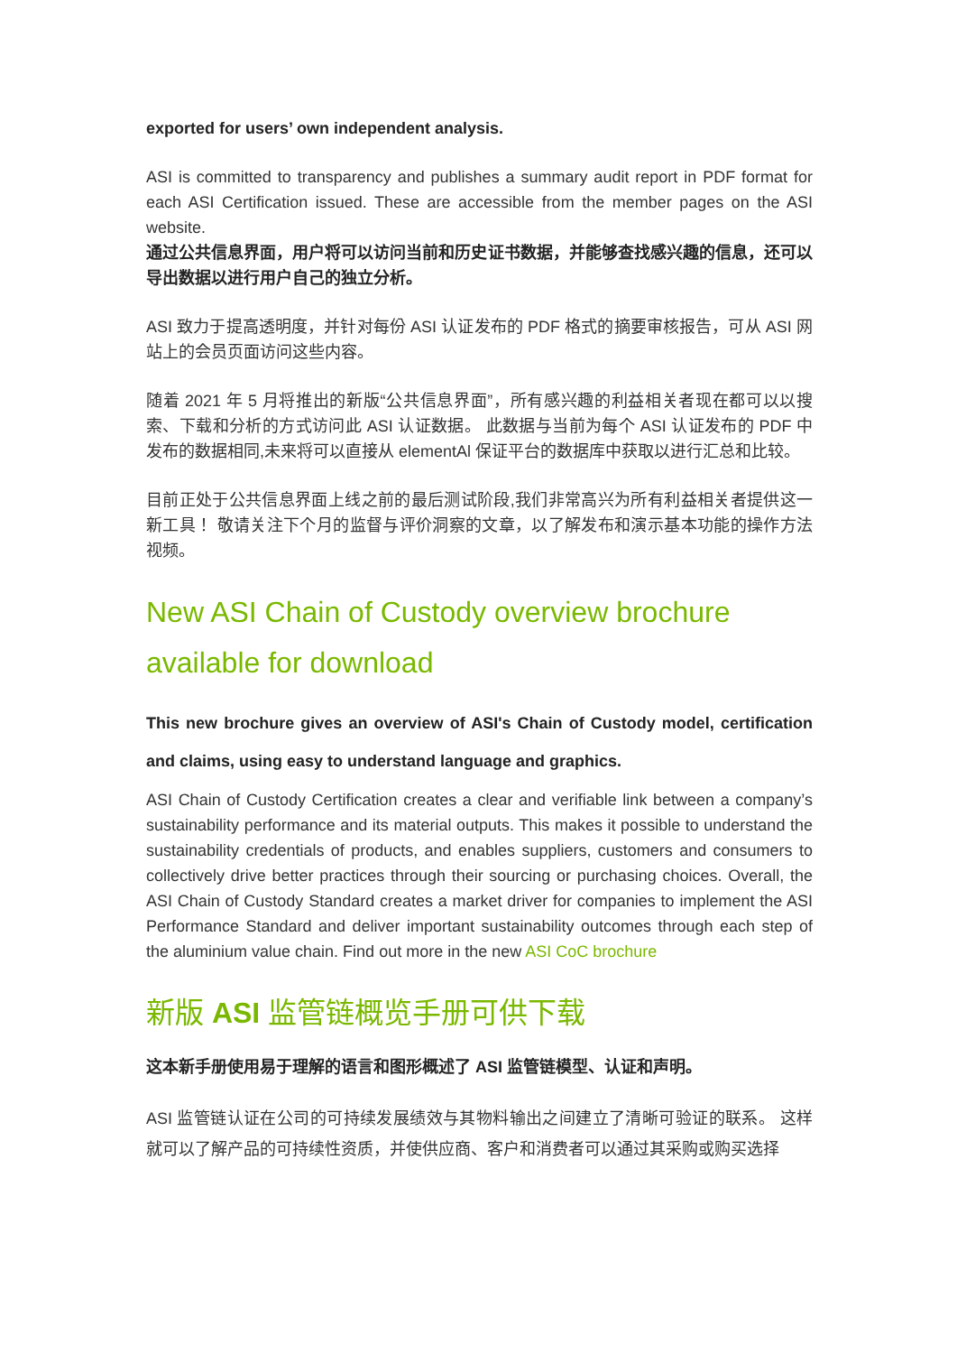exported for users’ own independent analysis.
ASI is committed to transparency and publishes a summary audit report in PDF format for each ASI Certification issued. These are accessible from the member pages on the ASI website.
通过公共信息界面，用户将可以访问当前和历史证书数据，并能够查找感兴趣的信息，还可以导出数据以进行用户自己的独立分析。
ASI 致力于提高透明度，并针对每份 ASI 认证发布的 PDF 格式的摘要审核报告，可从 ASI 网站上的会员页面访问这些内容。
随着 2021 年 5 月将推出的新版“公共信息界面”，所有感兴趣的利益相关者现在都可以以搜索、下载和分析的方式访问此 ASI 认证数据。 此数据与当前为每个 ASI 认证发布的 PDF 中发布的数据相同,未来将可以直接从 elementAl 保证平台的数据库中获取以进行汇总和比较。
目前正处于公共信息界面上线之前的最后测试阶段,我们非常高兴为所有利益相关者提供这一新工具！ 敬请关注下个月的监督与评价洞察的文章，以了解发布和演示基本功能的操作方法视频。
New ASI Chain of Custody overview brochure available for download
This new brochure gives an overview of ASI's Chain of Custody model, certification and claims, using easy to understand language and graphics.
ASI Chain of Custody Certification creates a clear and verifiable link between a company’s sustainability performance and its material outputs. This makes it possible to understand the sustainability credentials of products, and enables suppliers, customers and consumers to collectively drive better practices through their sourcing or purchasing choices. Overall, the ASI Chain of Custody Standard creates a market driver for companies to implement the ASI Performance Standard and deliver important sustainability outcomes through each step of the aluminium value chain. Find out more in the new ASI CoC brochure
新版 ASI 监管链概览手册可供下载
这本新手册使用易于理解的语言和图形概述了 ASI 监管链模型、认证和声明。
ASI 监管链认证在公司的可持续发展绩效与其物料输出之间建立了清晰可验证的联系。 这样就可以了解产品的可持续性资质，并使供应商、客户和消费者可以通过其采购或购买选择